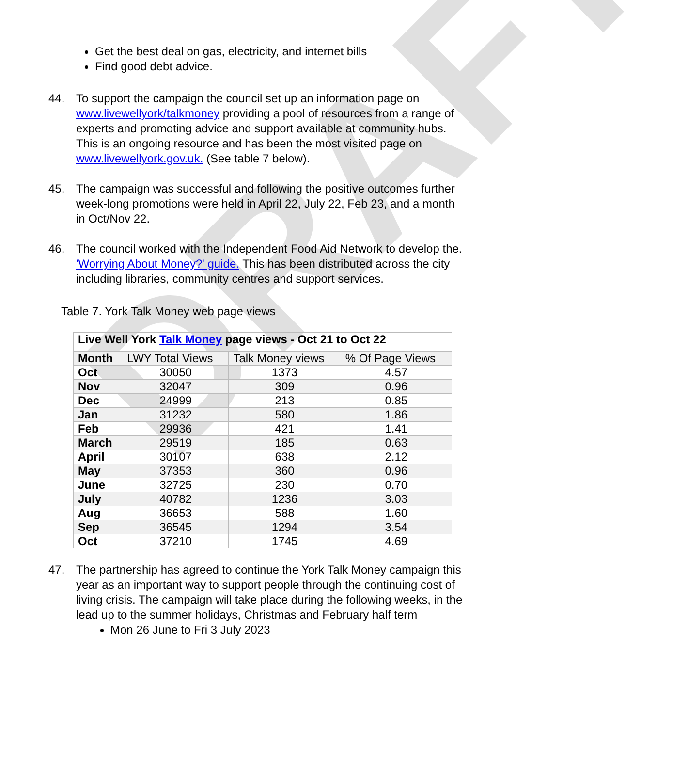DRAFT
Get the best deal on gas, electricity, and internet bills
Find good debt advice.
44. To support the campaign the council set up an information page on www.livewellyork/talkmoney providing a pool of resources from a range of experts and promoting advice and support available at community hubs. This is an ongoing resource and has been the most visited page on www.livewellyork.gov.uk. (See table 7 below).
45. The campaign was successful and following the positive outcomes further week-long promotions were held in April 22, July 22, Feb 23, and a month in Oct/Nov 22.
46. The council worked with the Independent Food Aid Network to develop the. 'Worrying About Money?' guide. This has been distributed across the city including libraries, community centres and support services.
Table 7. York Talk Money web page views
| Live Well York Talk Money page views - Oct 21 to Oct 22 | | | |
| --- | --- | --- | --- |
| Month | LWY Total Views | Talk Money views | % Of Page Views |
| Oct | 30050 | 1373 | 4.57 |
| Nov | 32047 | 309 | 0.96 |
| Dec | 24999 | 213 | 0.85 |
| Jan | 31232 | 580 | 1.86 |
| Feb | 29936 | 421 | 1.41 |
| March | 29519 | 185 | 0.63 |
| April | 30107 | 638 | 2.12 |
| May | 37353 | 360 | 0.96 |
| June | 32725 | 230 | 0.70 |
| July | 40782 | 1236 | 3.03 |
| Aug | 36653 | 588 | 1.60 |
| Sep | 36545 | 1294 | 3.54 |
| Oct | 37210 | 1745 | 4.69 |
47. The partnership has agreed to continue the York Talk Money campaign this year as an important way to support people through the continuing cost of living crisis. The campaign will take place during the following weeks, in the lead up to the summer holidays, Christmas and February half term
Mon 26 June to Fri 3 July 2023